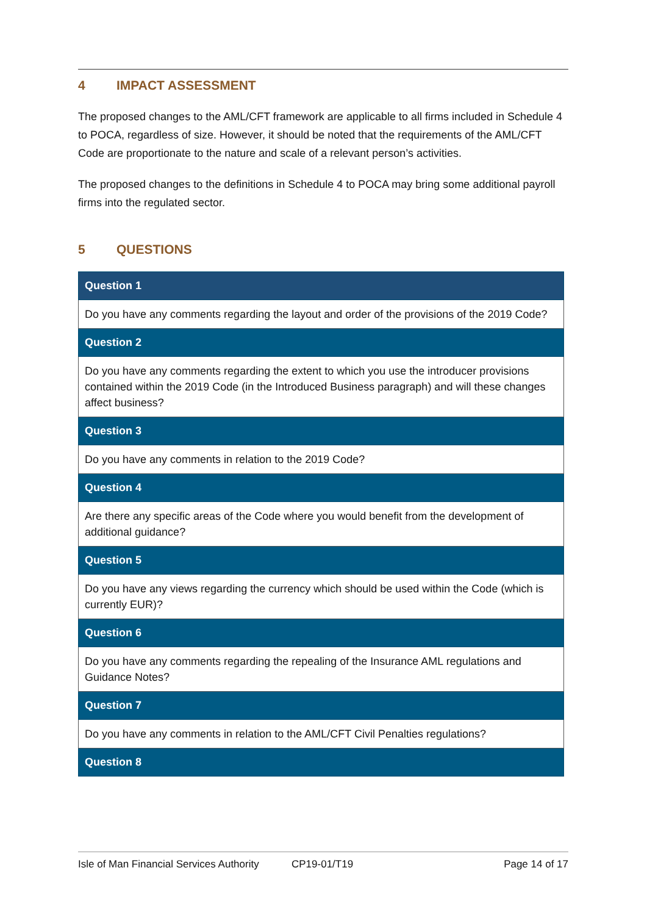4 IMPACT ASSESSMENT
The proposed changes to the AML/CFT framework are applicable to all firms included in Schedule 4 to POCA, regardless of size. However, it should be noted that the requirements of the AML/CFT Code are proportionate to the nature and scale of a relevant person’s activities.
The proposed changes to the definitions in Schedule 4 to POCA may bring some additional payroll firms into the regulated sector.
5 QUESTIONS
| Question 1 |
| --- |
| Do you have any comments regarding the layout and order of the provisions of the 2019 Code? |
| Question 2 |
| Do you have any comments regarding the extent to which you use the introducer provisions contained within the 2019 Code (in the Introduced Business paragraph) and will these changes affect business? |
| Question 3 |
| Do you have any comments in relation to the 2019 Code? |
| Question 4 |
| Are there any specific areas of the Code where you would benefit from the development of additional guidance? |
| Question 5 |
| Do you have any views regarding the currency which should be used within the Code (which is currently EUR)? |
| Question 6 |
| Do you have any comments regarding the repealing of the Insurance AML regulations and Guidance Notes? |
| Question 7 |
| Do you have any comments in relation to the AML/CFT Civil Penalties regulations? |
| Question 8 |
Isle of Man Financial Services Authority CP19-01/T19 Page 14 of 17